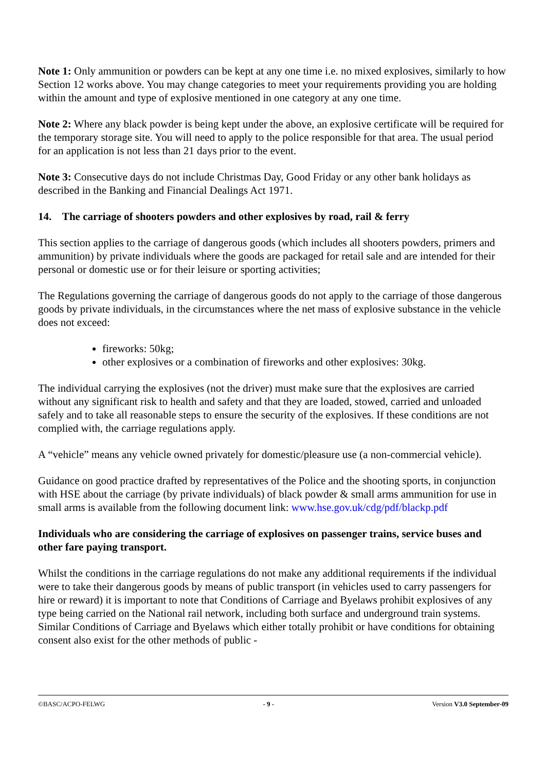Note 1: Only ammunition or powders can be kept at any one time i.e. no mixed explosives, similarly to how Section 12 works above. You may change categories to meet your requirements providing you are holding within the amount and type of explosive mentioned in one category at any one time.
Note 2: Where any black powder is being kept under the above, an explosive certificate will be required for the temporary storage site. You will need to apply to the police responsible for that area. The usual period for an application is not less than 21 days prior to the event.
Note 3: Consecutive days do not include Christmas Day, Good Friday or any other bank holidays as described in the Banking and Financial Dealings Act 1971.
14. The carriage of shooters powders and other explosives by road, rail & ferry
This section applies to the carriage of dangerous goods (which includes all shooters powders, primers and ammunition) by private individuals where the goods are packaged for retail sale and are intended for their personal or domestic use or for their leisure or sporting activities;
The Regulations governing the carriage of dangerous goods do not apply to the carriage of those dangerous goods by private individuals, in the circumstances where the net mass of explosive substance in the vehicle does not exceed:
fireworks: 50kg;
other explosives or a combination of fireworks and other explosives: 30kg.
The individual carrying the explosives (not the driver) must make sure that the explosives are carried without any significant risk to health and safety and that they are loaded, stowed, carried and unloaded safely and to take all reasonable steps to ensure the security of the explosives. If these conditions are not complied with, the carriage regulations apply.
A “vehicle” means any vehicle owned privately for domestic/pleasure use (a non-commercial vehicle).
Guidance on good practice drafted by representatives of the Police and the shooting sports, in conjunction with HSE about the carriage (by private individuals) of black powder & small arms ammunition for use in small arms is available from the following document link: www.hse.gov.uk/cdg/pdf/blackp.pdf
Individuals who are considering the carriage of explosives on passenger trains, service buses and other fare paying transport.
Whilst the conditions in the carriage regulations do not make any additional requirements if the individual were to take their dangerous goods by means of public transport (in vehicles used to carry passengers for hire or reward) it is important to note that Conditions of Carriage and Byelaws prohibit explosives of any type being carried on the National rail network, including both surface and underground train systems. Similar Conditions of Carriage and Byelaws which either totally prohibit or have conditions for obtaining consent also exist for the other methods of public -
©BASC/ACPO-FELWG - 9 - Version V3.0 September-09